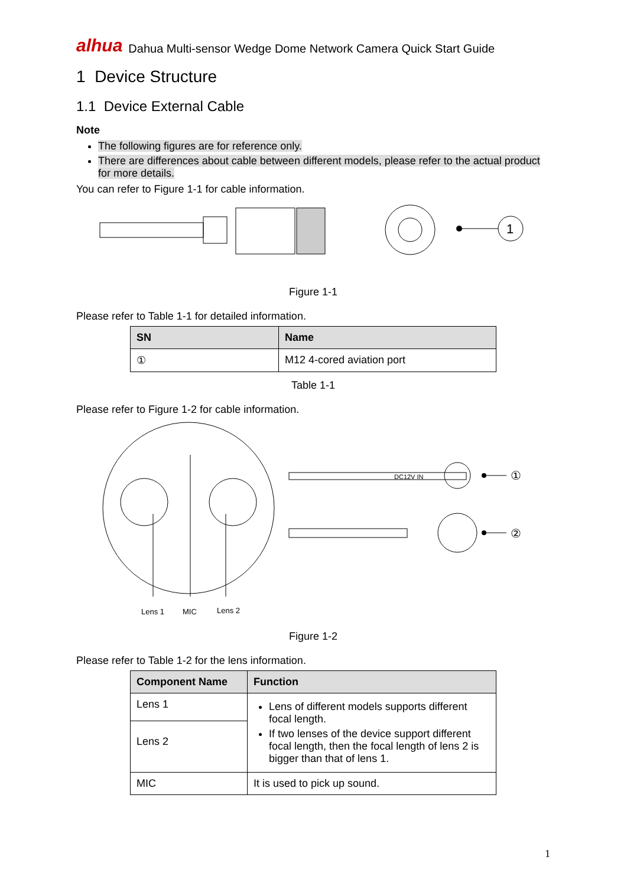alhua Dahua Multi-sensor Wedge Dome Network Camera Quick Start Guide
1 Device Structure
1.1 Device External Cable
Note
The following figures are for reference only.
There are differences about cable between different models, please refer to the actual product for more details.
You can refer to Figure 1-1 for cable information.
1
Figure 1-1
Please refer to Table 1-1 for detailed information.
| SN | Name |
| --- | --- |
| ① | M12 4-cored aviation port |
Table 1-1
Please refer to Figure 1-2 for cable information.
Lens 1
MIC
Lens 2
DC12V IN
①
②
Figure 1-2
Please refer to Table 1-2 for the lens information.
| Component Name | Function |
| --- | --- |
| Lens 1 | Lens of different models supports different focal length. If two lenses of the device support different focal length, then the focal length of lens 2 is bigger than that of lens 1. |
| Lens 2 | |
| MIC | It is used to pick up sound. |
1